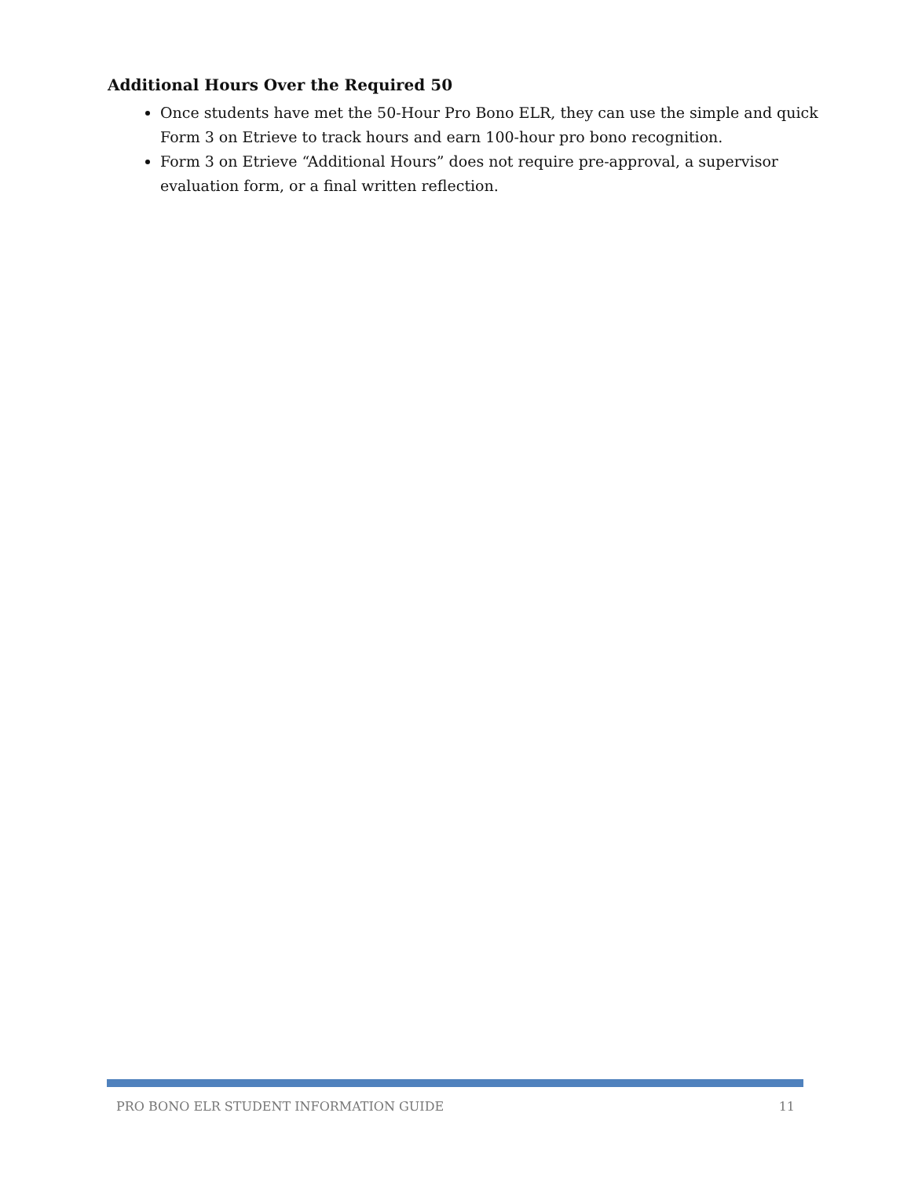Additional Hours Over the Required 50
Once students have met the 50-Hour Pro Bono ELR, they can use the simple and quick Form 3 on Etrieve to track hours and earn 100-hour pro bono recognition.
Form 3 on Etrieve “Additional Hours” does not require pre-approval, a supervisor evaluation form, or a final written reflection.
PRO BONO ELR STUDENT INFORMATION GUIDE 11